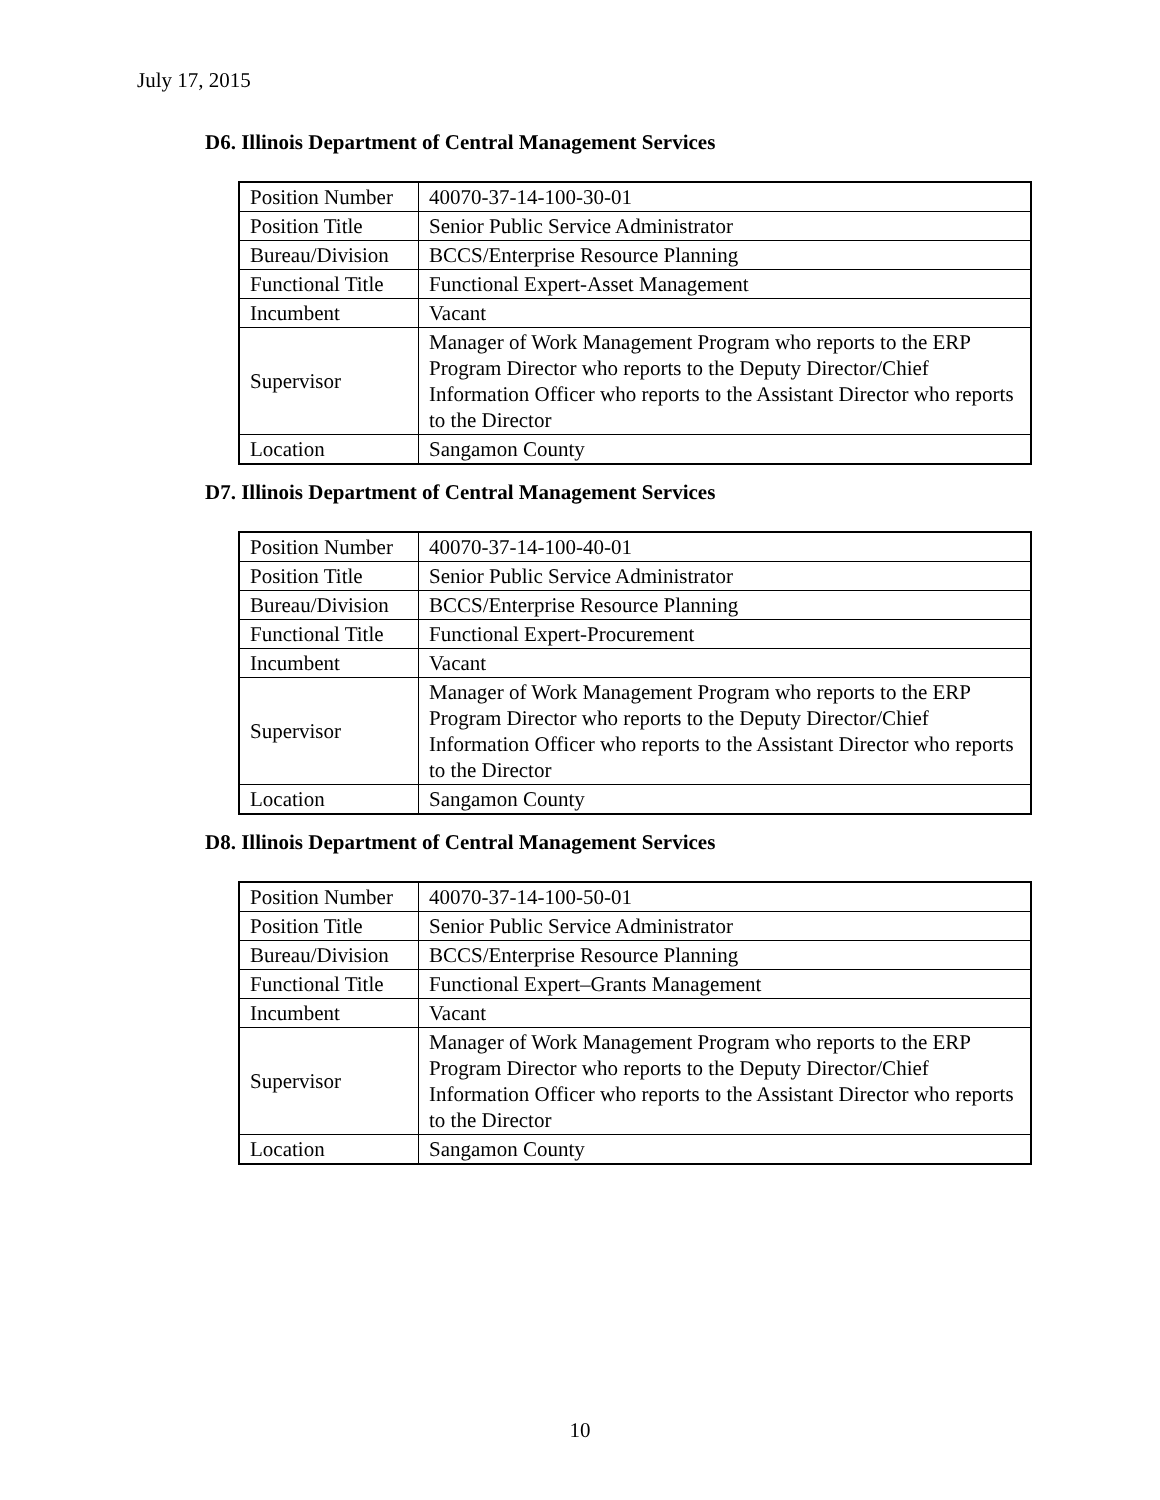July 17, 2015
D6. Illinois Department of Central Management Services
| Position Number | 40070-37-14-100-30-01 |
| Position Title | Senior Public Service Administrator |
| Bureau/Division | BCCS/Enterprise Resource Planning |
| Functional Title | Functional Expert-Asset Management |
| Incumbent | Vacant |
| Supervisor | Manager of Work Management Program who reports to the ERP Program Director who reports to the Deputy Director/Chief Information Officer who reports to the Assistant Director who reports to the Director |
| Location | Sangamon County |
D7. Illinois Department of Central Management Services
| Position Number | 40070-37-14-100-40-01 |
| Position Title | Senior Public Service Administrator |
| Bureau/Division | BCCS/Enterprise Resource Planning |
| Functional Title | Functional Expert-Procurement |
| Incumbent | Vacant |
| Supervisor | Manager of Work Management Program who reports to the ERP Program Director who reports to the Deputy Director/Chief Information Officer who reports to the Assistant Director who reports to the Director |
| Location | Sangamon County |
D8. Illinois Department of Central Management Services
| Position Number | 40070-37-14-100-50-01 |
| Position Title | Senior Public Service Administrator |
| Bureau/Division | BCCS/Enterprise Resource Planning |
| Functional Title | Functional Expert–Grants Management |
| Incumbent | Vacant |
| Supervisor | Manager of Work Management Program who reports to the ERP Program Director who reports to the Deputy Director/Chief Information Officer who reports to the Assistant Director who reports to the Director |
| Location | Sangamon County |
10